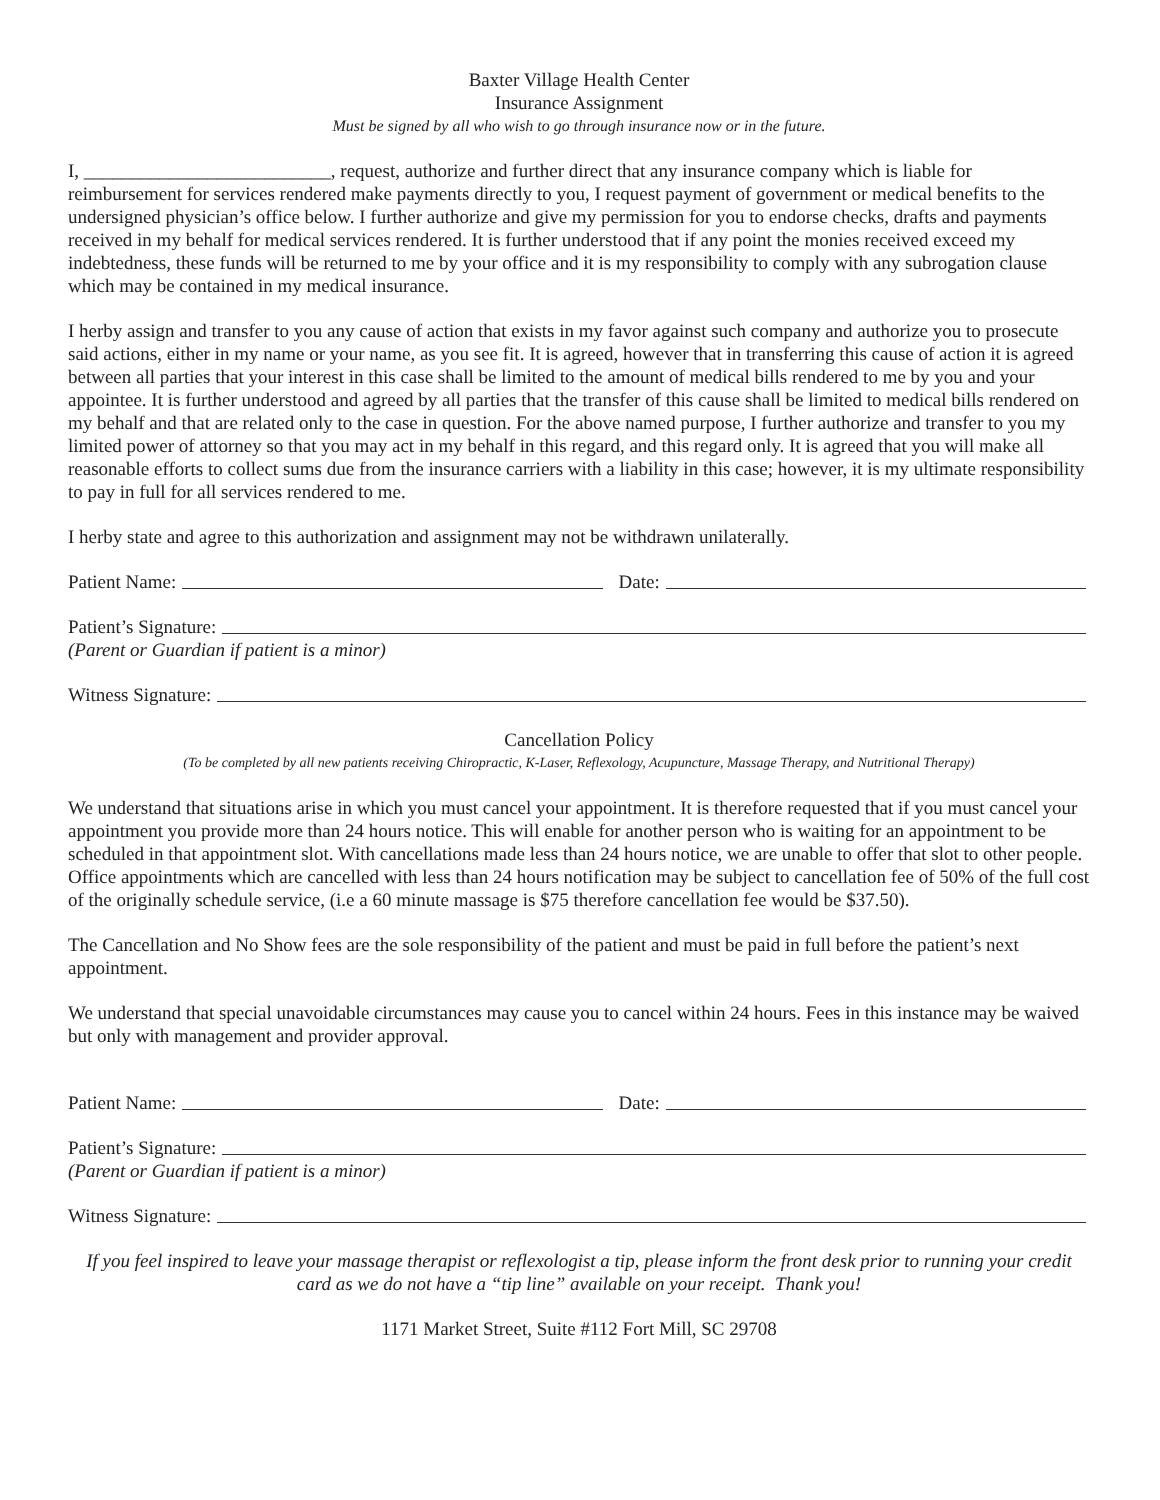Baxter Village Health Center
Insurance Assignment
Must be signed by all who wish to go through insurance now or in the future.
I, __________________________, request, authorize and further direct that any insurance company which is liable for reimbursement for services rendered make payments directly to you, I request payment of government or medical benefits to the undersigned physician’s office below. I further authorize and give my permission for you to endorse checks, drafts and payments received in my behalf for medical services rendered. It is further understood that if any point the monies received exceed my indebtedness, these funds will be returned to me by your office and it is my responsibility to comply with any subrogation clause which may be contained in my medical insurance.
I herby assign and transfer to you any cause of action that exists in my favor against such company and authorize you to prosecute said actions, either in my name or your name, as you see fit. It is agreed, however that in transferring this cause of action it is agreed between all parties that your interest in this case shall be limited to the amount of medical bills rendered to me by you and your appointee. It is further understood and agreed by all parties that the transfer of this cause shall be limited to medical bills rendered on my behalf and that are related only to the case in question. For the above named purpose, I further authorize and transfer to you my limited power of attorney so that you may act in my behalf in this regard, and this regard only. It is agreed that you will make all reasonable efforts to collect sums due from the insurance carriers with a liability in this case; however, it is my ultimate responsibility to pay in full for all services rendered to me.
I herby state and agree to this authorization and assignment may not be withdrawn unilaterally.
Patient Name: Date:
Patient’s Signature:
(Parent or Guardian if patient is a minor)
Witness Signature:
Cancellation Policy
(To be completed by all new patients receiving Chiropractic, K-Laser, Reflexology, Acupuncture, Massage Therapy, and Nutritional Therapy)
We understand that situations arise in which you must cancel your appointment. It is therefore requested that if you must cancel your appointment you provide more than 24 hours notice. This will enable for another person who is waiting for an appointment to be scheduled in that appointment slot. With cancellations made less than 24 hours notice, we are unable to offer that slot to other people.
Office appointments which are cancelled with less than 24 hours notification may be subject to cancellation fee of 50% of the full cost of the originally schedule service, (i.e a 60 minute massage is $75 therefore cancellation fee would be $37.50).
The Cancellation and No Show fees are the sole responsibility of the patient and must be paid in full before the patient’s next appointment.
We understand that special unavoidable circumstances may cause you to cancel within 24 hours. Fees in this instance may be waived but only with management and provider approval.
Patient Name: Date:
Patient’s Signature:
(Parent or Guardian if patient is a minor)
Witness Signature:
If you feel inspired to leave your massage therapist or reflexologist a tip, please inform the front desk prior to running your credit card as we do not have a “tip line” available on your receipt. Thank you!
1171 Market Street, Suite #112 Fort Mill, SC 29708